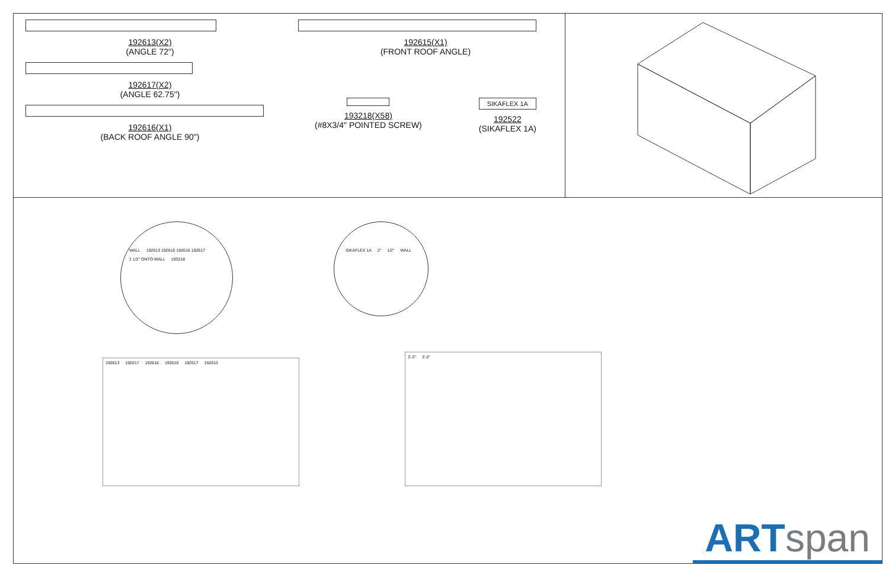192613(X2)
(ANGLE 72")
192617(X2)
(ANGLE 62.75")
192616(X1)
(BACK ROOF ANGLE 90")
192615(X1)
(FRONT ROOF ANGLE)
193218(X58)
(#8X3/4" POINTED SCREW)
SIKAFLEX 1A
192522
(SIKAFLEX 1A)
WALL 192613 192615 192616 192617
2 1/2" ONTO WALL 193218
SIKAFLEX 1A 2" 1/2" WALL
192613 192617 192615 192616 192617 192613
3'-2" 3'-2"
ART span